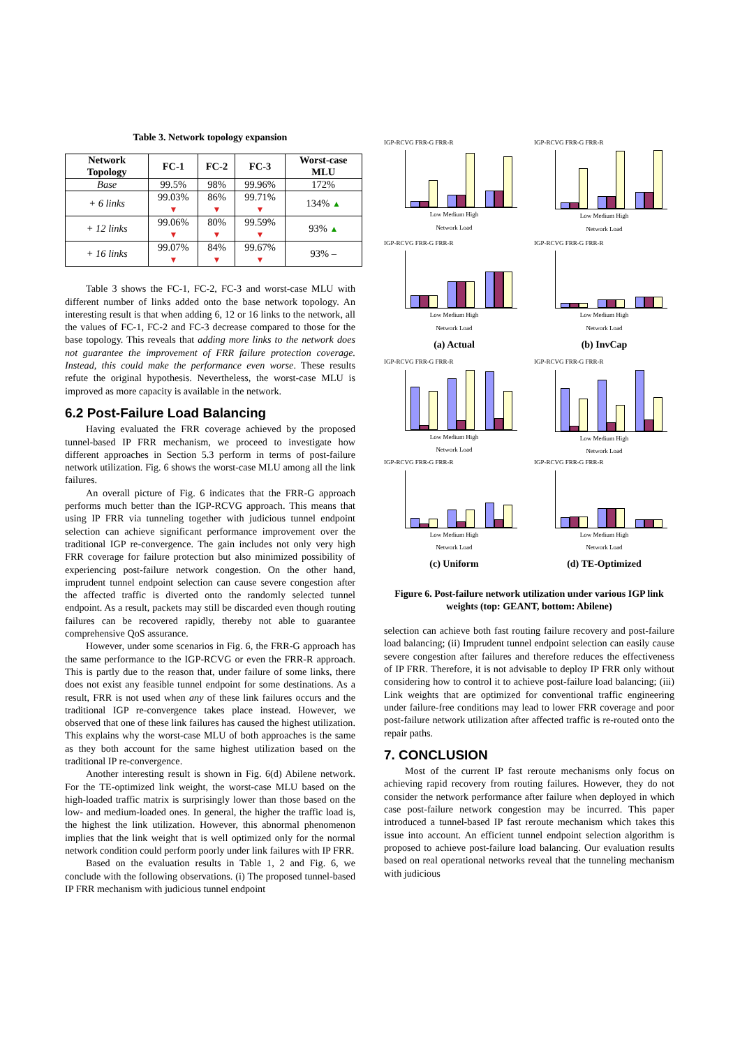Table 3. Network topology expansion
| Network Topology | FC-1 | FC-2 | FC-3 | Worst-case MLU |
| --- | --- | --- | --- | --- |
| Base | 99.5% | 98% | 99.96% | 172% |
| + 6 links | 99.03% ▼ | 86% ▼ | 99.71% ▼ | 134% ▲ |
| + 12 links | 99.06% ▼ | 80% ▼ | 99.59% ▼ | 93% ▲ |
| + 16 links | 99.07% ▼ | 84% ▼ | 99.67% ▼ | 93% – |
Table 3 shows the FC-1, FC-2, FC-3 and worst-case MLU with different number of links added onto the base network topology. An interesting result is that when adding 6, 12 or 16 links to the network, all the values of FC-1, FC-2 and FC-3 decrease compared to those for the base topology. This reveals that adding more links to the network does not guarantee the improvement of FRR failure protection coverage. Instead, this could make the performance even worse. These results refute the original hypothesis. Nevertheless, the worst-case MLU is improved as more capacity is available in the network.
6.2 Post-Failure Load Balancing
Having evaluated the FRR coverage achieved by the proposed tunnel-based IP FRR mechanism, we proceed to investigate how different approaches in Section 5.3 perform in terms of post-failure network utilization. Fig. 6 shows the worst-case MLU among all the link failures.
An overall picture of Fig. 6 indicates that the FRR-G approach performs much better than the IGP-RCVG approach. This means that using IP FRR via tunneling together with judicious tunnel endpoint selection can achieve significant performance improvement over the traditional IGP re-convergence. The gain includes not only very high FRR coverage for failure protection but also minimized possibility of experiencing post-failure network congestion. On the other hand, imprudent tunnel endpoint selection can cause severe congestion after the affected traffic is diverted onto the randomly selected tunnel endpoint. As a result, packets may still be discarded even though routing failures can be recovered rapidly, thereby not able to guarantee comprehensive QoS assurance.
However, under some scenarios in Fig. 6, the FRR-G approach has the same performance to the IGP-RCVG or even the FRR-R approach. This is partly due to the reason that, under failure of some links, there does not exist any feasible tunnel endpoint for some destinations. As a result, FRR is not used when any of these link failures occurs and the traditional IGP re-convergence takes place instead. However, we observed that one of these link failures has caused the highest utilization. This explains why the worst-case MLU of both approaches is the same as they both account for the same highest utilization based on the traditional IP re-convergence.
Another interesting result is shown in Fig. 6(d) Abilene network. For the TE-optimized link weight, the worst-case MLU based on the high-loaded traffic matrix is surprisingly lower than those based on the low- and medium-loaded ones. In general, the higher the traffic load is, the highest the link utilization. However, this abnormal phenomenon implies that the link weight that is well optimized only for the normal network condition could perform poorly under link failures with IP FRR.
Based on the evaluation results in Table 1, 2 and Fig. 6, we conclude with the following observations. (i) The proposed tunnel-based IP FRR mechanism with judicious tunnel endpoint
IGP-RCVG FRR-G FRR-R
Low Medium High
Network Load
IGP-RCVG FRR-G FRR-R
Low Medium High
Network Load
IGP-RCVG FRR-G FRR-R
Low Medium High
Network Load
IGP-RCVG FRR-G FRR-R
Low Medium High
Network Load
(a) Actual
(b) InvCap
IGP-RCVG FRR-G FRR-R
Low Medium High
Network Load
IGP-RCVG FRR-G FRR-R
Low Medium High
Network Load
IGP-RCVG FRR-G FRR-R
Low Medium High
Network Load
IGP-RCVG FRR-G FRR-R
Low Medium High
Network Load
(c) Uniform
(d) TE-Optimized
Figure 6. Post-failure network utilization under various IGP link weights (top: GEANT, bottom: Abilene)
selection can achieve both fast routing failure recovery and post-failure load balancing; (ii) Imprudent tunnel endpoint selection can easily cause severe congestion after failures and therefore reduces the effectiveness of IP FRR. Therefore, it is not advisable to deploy IP FRR only without considering how to control it to achieve post-failure load balancing; (iii) Link weights that are optimized for conventional traffic engineering under failure-free conditions may lead to lower FRR coverage and poor post-failure network utilization after affected traffic is re-routed onto the repair paths.
7. CONCLUSION
Most of the current IP fast reroute mechanisms only focus on achieving rapid recovery from routing failures. However, they do not consider the network performance after failure when deployed in which case post-failure network congestion may be incurred. This paper introduced a tunnel-based IP fast reroute mechanism which takes this issue into account. An efficient tunnel endpoint selection algorithm is proposed to achieve post-failure load balancing. Our evaluation results based on real operational networks reveal that the tunneling mechanism with judicious